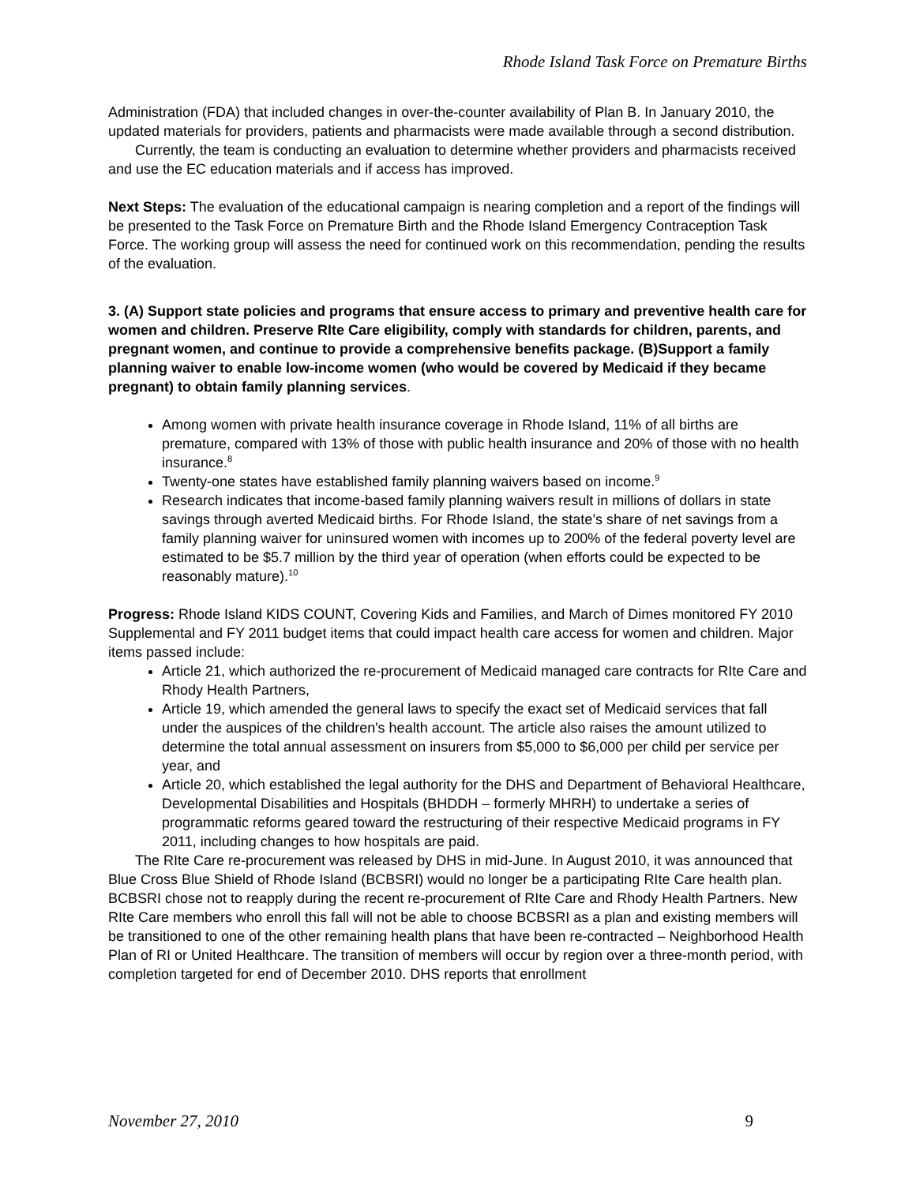Rhode Island Task Force on Premature Births
Administration (FDA) that included changes in over-the-counter availability of Plan B. In January 2010, the updated materials for providers, patients and pharmacists were made available through a second distribution.
Currently, the team is conducting an evaluation to determine whether providers and pharmacists received and use the EC education materials and if access has improved.
Next Steps: The evaluation of the educational campaign is nearing completion and a report of the findings will be presented to the Task Force on Premature Birth and the Rhode Island Emergency Contraception Task Force. The working group will assess the need for continued work on this recommendation, pending the results of the evaluation.
3. (A) Support state policies and programs that ensure access to primary and preventive health care for women and children. Preserve RIte Care eligibility, comply with standards for children, parents, and pregnant women, and continue to provide a comprehensive benefits package. (B)Support a family planning waiver to enable low-income women (who would be covered by Medicaid if they became pregnant) to obtain family planning services.
Among women with private health insurance coverage in Rhode Island, 11% of all births are premature, compared with 13% of those with public health insurance and 20% of those with no health insurance.<sup>8</sup>
Twenty-one states have established family planning waivers based on income.<sup>9</sup>
Research indicates that income-based family planning waivers result in millions of dollars in state savings through averted Medicaid births. For Rhode Island, the state’s share of net savings from a family planning waiver for uninsured women with incomes up to 200% of the federal poverty level are estimated to be $5.7 million by the third year of operation (when efforts could be expected to be reasonably mature).<sup>10</sup>
Progress: Rhode Island KIDS COUNT, Covering Kids and Families, and March of Dimes monitored FY 2010 Supplemental and FY 2011 budget items that could impact health care access for women and children. Major items passed include:
Article 21, which authorized the re-procurement of Medicaid managed care contracts for RIte Care and Rhody Health Partners,
Article 19, which amended the general laws to specify the exact set of Medicaid services that fall under the auspices of the children's health account. The article also raises the amount utilized to determine the total annual assessment on insurers from $5,000 to $6,000 per child per service per year, and
Article 20, which established the legal authority for the DHS and Department of Behavioral Healthcare, Developmental Disabilities and Hospitals (BHDDH – formerly MHRH) to undertake a series of programmatic reforms geared toward the restructuring of their respective Medicaid programs in FY 2011, including changes to how hospitals are paid.
The RIte Care re-procurement was released by DHS in mid-June. In August 2010, it was announced that Blue Cross Blue Shield of Rhode Island (BCBSRI) would no longer be a participating RIte Care health plan. BCBSRI chose not to reapply during the recent re-procurement of RIte Care and Rhody Health Partners. New RIte Care members who enroll this fall will not be able to choose BCBSRI as a plan and existing members will be transitioned to one of the other remaining health plans that have been re-contracted – Neighborhood Health Plan of RI or United Healthcare. The transition of members will occur by region over a three-month period, with completion targeted for end of December 2010. DHS reports that enrollment
November 27, 2010 9